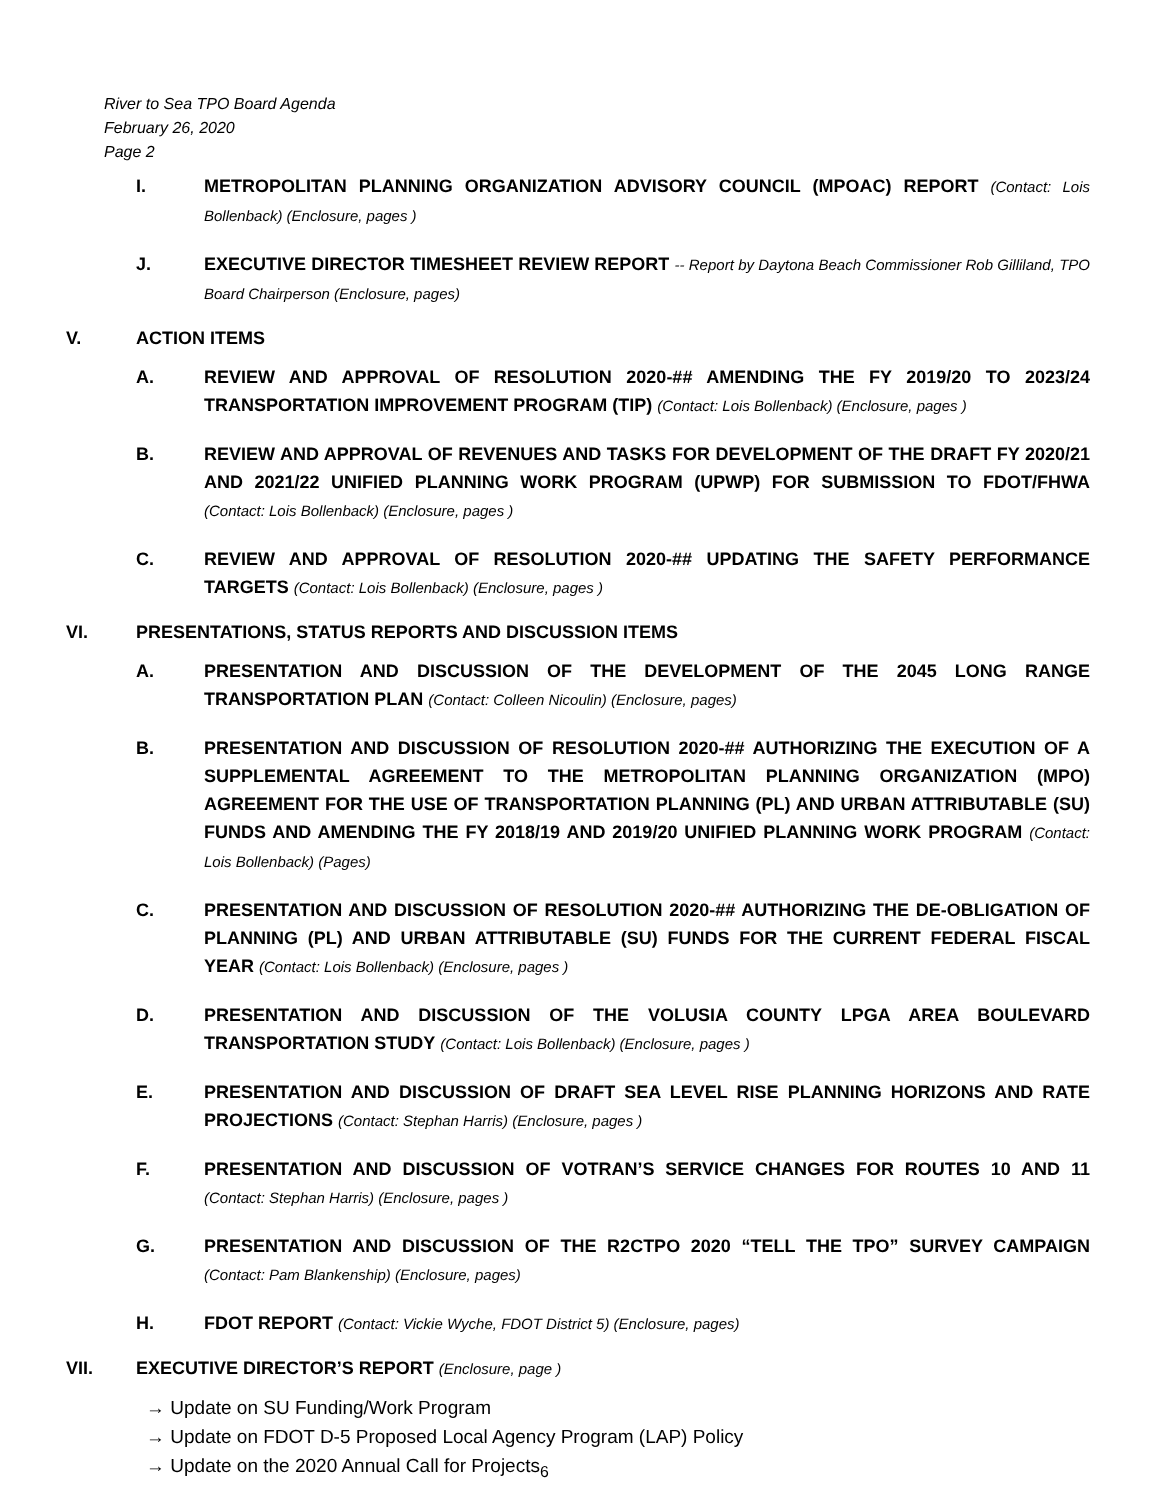River to Sea TPO Board Agenda
February 26, 2020
Page 2
I. METROPOLITAN PLANNING ORGANIZATION ADVISORY COUNCIL (MPOAC) REPORT (Contact: Lois Bollenback) (Enclosure, pages )
J. EXECUTIVE DIRECTOR TIMESHEET REVIEW REPORT -- Report by Daytona Beach Commissioner Rob Gilliland, TPO Board Chairperson (Enclosure, pages)
V. ACTION ITEMS
A. REVIEW AND APPROVAL OF RESOLUTION 2020-## AMENDING THE FY 2019/20 TO 2023/24 TRANSPORTATION IMPROVEMENT PROGRAM (TIP) (Contact: Lois Bollenback) (Enclosure, pages )
B. REVIEW AND APPROVAL OF REVENUES AND TASKS FOR DEVELOPMENT OF THE DRAFT FY 2020/21 AND 2021/22 UNIFIED PLANNING WORK PROGRAM (UPWP) FOR SUBMISSION TO FDOT/FHWA (Contact: Lois Bollenback) (Enclosure, pages )
C. REVIEW AND APPROVAL OF RESOLUTION 2020-## UPDATING THE SAFETY PERFORMANCE TARGETS (Contact: Lois Bollenback) (Enclosure, pages )
VI. PRESENTATIONS, STATUS REPORTS AND DISCUSSION ITEMS
A. PRESENTATION AND DISCUSSION OF THE DEVELOPMENT OF THE 2045 LONG RANGE TRANSPORTATION PLAN (Contact: Colleen Nicoulin) (Enclosure, pages)
B. PRESENTATION AND DISCUSSION OF RESOLUTION 2020-## AUTHORIZING THE EXECUTION OF A SUPPLEMENTAL AGREEMENT TO THE METROPOLITAN PLANNING ORGANIZATION (MPO) AGREEMENT FOR THE USE OF TRANSPORTATION PLANNING (PL) AND URBAN ATTRIBUTABLE (SU) FUNDS AND AMENDING THE FY 2018/19 AND 2019/20 UNIFIED PLANNING WORK PROGRAM (Contact: Lois Bollenback) (Pages)
C. PRESENTATION AND DISCUSSION OF RESOLUTION 2020-## AUTHORIZING THE DE-OBLIGATION OF PLANNING (PL) AND URBAN ATTRIBUTABLE (SU) FUNDS FOR THE CURRENT FEDERAL FISCAL YEAR (Contact: Lois Bollenback) (Enclosure, pages )
D. PRESENTATION AND DISCUSSION OF THE VOLUSIA COUNTY LPGA AREA BOULEVARD TRANSPORTATION STUDY (Contact: Lois Bollenback) (Enclosure, pages )
E. PRESENTATION AND DISCUSSION OF DRAFT SEA LEVEL RISE PLANNING HORIZONS AND RATE PROJECTIONS (Contact: Stephan Harris) (Enclosure, pages )
F. PRESENTATION AND DISCUSSION OF VOTRAN’S SERVICE CHANGES FOR ROUTES 10 AND 11 (Contact: Stephan Harris) (Enclosure, pages )
G. PRESENTATION AND DISCUSSION OF THE R2CTPO 2020 “TELL THE TPO” SURVEY CAMPAIGN (Contact: Pam Blankenship) (Enclosure, pages)
H. FDOT REPORT (Contact: Vickie Wyche, FDOT District 5) (Enclosure, pages)
VII. EXECUTIVE DIRECTOR’S REPORT (Enclosure, page )
→ Update on SU Funding/Work Program
→ Update on FDOT D-5 Proposed Local Agency Program (LAP) Policy
→ Update on the 2020 Annual Call for Projects<sub>6</sub>